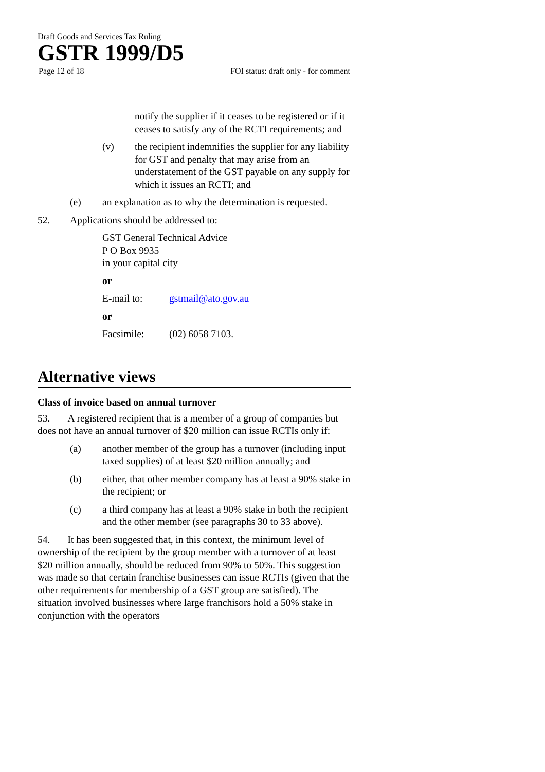Draft Goods and Services Tax Ruling
GSTR 1999/D5
Page 12 of 18 FOI status: draft only - for comment
notify the supplier if it ceases to be registered or if it ceases to satisfy any of the RCTI requirements; and
(v) the recipient indemnifies the supplier for any liability for GST and penalty that may arise from an understatement of the GST payable on any supply for which it issues an RCTI; and
(e) an explanation as to why the determination is requested.
52. Applications should be addressed to:
GST General Technical Advice
P O Box 9935
in your capital city
or
E-mail to: gstmail@ato.gov.au
or
Facsimile: (02) 6058 7103.
Alternative views
Class of invoice based on annual turnover
53. A registered recipient that is a member of a group of companies but does not have an annual turnover of $20 million can issue RCTIs only if:
(a) another member of the group has a turnover (including input taxed supplies) of at least $20 million annually; and
(b) either, that other member company has at least a 90% stake in the recipient; or
(c) a third company has at least a 90% stake in both the recipient and the other member (see paragraphs 30 to 33 above).
54. It has been suggested that, in this context, the minimum level of ownership of the recipient by the group member with a turnover of at least $20 million annually, should be reduced from 90% to 50%. This suggestion was made so that certain franchise businesses can issue RCTIs (given that the other requirements for membership of a GST group are satisfied). The situation involved businesses where large franchisors hold a 50% stake in conjunction with the operators